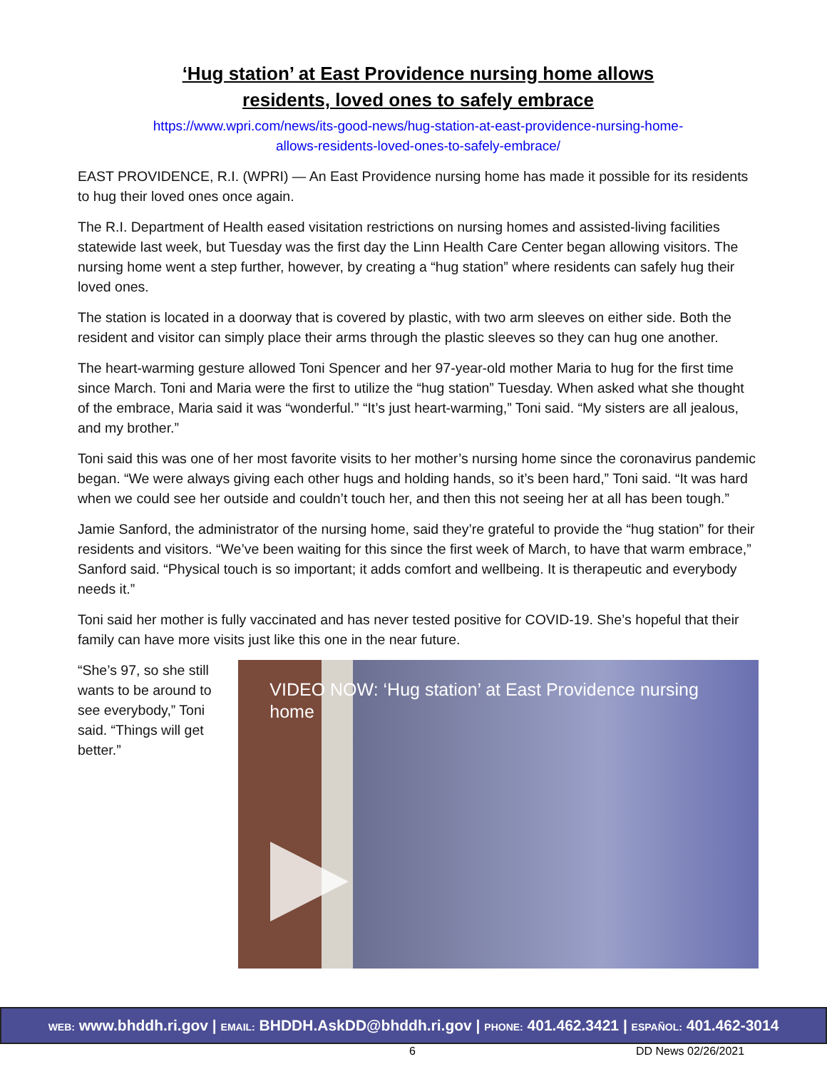‘Hug station’ at East Providence nursing home allows
residents, loved ones to safely embrace
https://www.wpri.com/news/its-good-news/hug-station-at-east-providence-nursing-home-
allows-residents-loved-ones-to-safely-embrace/
EAST PROVIDENCE, R.I. (WPRI) — An East Providence nursing home has made it possible for its residents to hug their loved ones once again.
The R.I. Department of Health eased visitation restrictions on nursing homes and assisted-living facilities statewide last week, but Tuesday was the first day the Linn Health Care Center began allowing visitors. The nursing home went a step further, however, by creating a “hug station” where residents can safely hug their loved ones.
The station is located in a doorway that is covered by plastic, with two arm sleeves on either side. Both the resident and visitor can simply place their arms through the plastic sleeves so they can hug one another.
The heart-warming gesture allowed Toni Spencer and her 97-year-old mother Maria to hug for the first time since March. Toni and Maria were the first to utilize the “hug station” Tuesday. When asked what she thought of the embrace, Maria said it was “wonderful.” “It’s just heart-warming,” Toni said. “My sisters are all jealous, and my brother.”
Toni said this was one of her most favorite visits to her mother’s nursing home since the coronavirus pandemic began. “We were always giving each other hugs and holding hands, so it’s been hard,” Toni said. “It was hard when we could see her outside and couldn’t touch her, and then this not seeing her at all has been tough.”
Jamie Sanford, the administrator of the nursing home, said they’re grateful to provide the “hug station” for their residents and visitors. “We’ve been waiting for this since the first week of March, to have that warm embrace,” Sanford said. “Physical touch is so important; it adds comfort and wellbeing. It is therapeutic and everybody needs it.”
Toni said her mother is fully vaccinated and has never tested positive for COVID-19. She’s hopeful that their family can have more visits just like this one in the near future.
“She’s 97, so she still wants to be around to see everybody,” Toni said. “Things will get better.”
VIDEO NOW: ‘Hug station’ at East Providence nursing home
WEB: www.bhddh.ri.gov | EMAIL: BHDDH.AskDD@bhddh.ri.gov | PHONE: 401.462.3421 | ESPAÑOL: 401.462-3014
6 DD News 02/26/2021